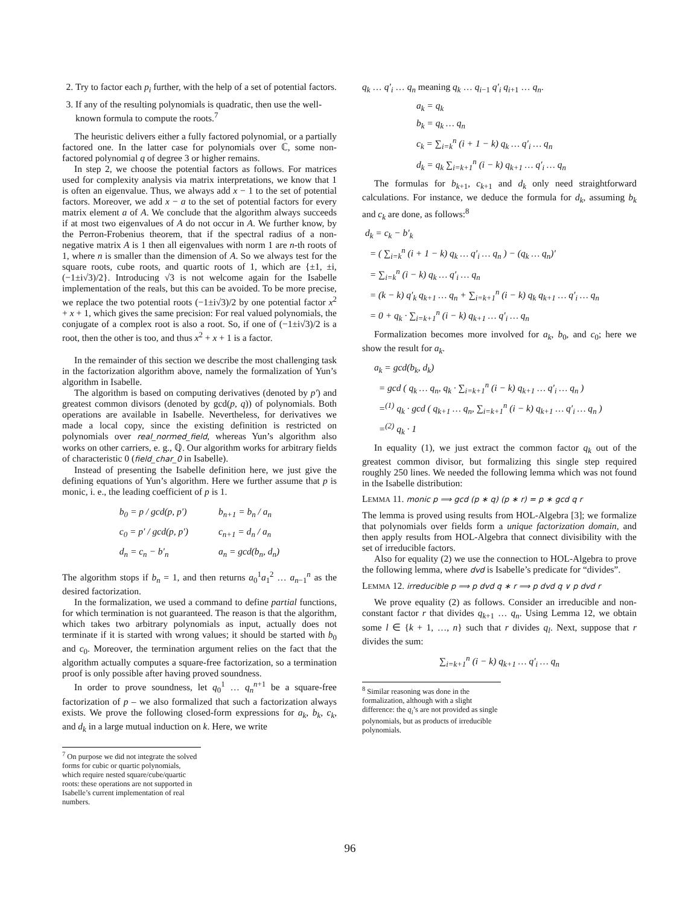2. Try to factor each p<sub>i</sub> further, with the help of a set of potential factors.
3. If any of the resulting polynomials is quadratic, then use the well-known formula to compute the roots.<sup>7</sup>
The heuristic delivers either a fully factored polynomial, or a partially factored one. In the latter case for polynomials over ℂ, some non-factored polynomial q of degree 3 or higher remains.
In step 2, we choose the potential factors as follows. For matrices used for complexity analysis via matrix interpretations, we know that 1 is often an eigenvalue. Thus, we always add x − 1 to the set of potential factors. Moreover, we add x − a to the set of potential factors for every matrix element a of A. We conclude that the algorithm always succeeds if at most two eigenvalues of A do not occur in A. We further know, by the Perron-Frobenius theorem, that if the spectral radius of a non-negative matrix A is 1 then all eigenvalues with norm 1 are n-th roots of 1, where n is smaller than the dimension of A. So we always test for the square roots, cube roots, and quartic roots of 1, which are {±1, ±i, (−1±i√3)/2}. Introducing √3 is not welcome again for the Isabelle implementation of the reals, but this can be avoided. To be more precise, we replace the two potential roots (−1±i√3)/2 by one potential factor x<sup>2</sup> + x + 1, which gives the same precision: For real valued polynomials, the conjugate of a complex root is also a root. So, if one of (−1±i√3)/2 is a root, then the other is too, and thus x<sup>2</sup> + x + 1 is a factor.
In the remainder of this section we describe the most challenging task in the factorization algorithm above, namely the formalization of Yun’s algorithm in Isabelle.
The algorithm is based on computing derivatives (denoted by p′) and greatest common divisors (denoted by gcd(p, q)) of polynomials. Both operations are available in Isabelle. Nevertheless, for derivatives we made a local copy, since the existing definition is restricted on polynomials over real_normed_field, whereas Yun’s algorithm also works on other carriers, e. g., ℚ. Our algorithm works for arbitrary fields of characteristic 0 (field_char_0 in Isabelle).
Instead of presenting the Isabelle definition here, we just give the defining equations of Yun’s algorithm. Here we further assume that p is monic, i. e., the leading coefficient of p is 1.
| b<sub>0</sub> = p / gcd(p, p′) | b<sub>n+1</sub> = b<sub>n</sub> / a<sub>n</sub> |
| c<sub>0</sub> = p′ / gcd(p, p′) | c<sub>n+1</sub> = d<sub>n</sub> / a<sub>n</sub> |
| d<sub>n</sub> = c<sub>n</sub> − b′<sub>n</sub> | a<sub>n</sub> = gcd(b<sub>n</sub>, d<sub>n</sub>) |
The algorithm stops if b<sub>n</sub> = 1, and then returns a<sub>0</sub><sup>1</sup>a<sub>1</sub><sup>2</sup> … a<sub>n−1</sub><sup>n</sup> as the desired factorization.
In the formalization, we used a command to define partial functions, for which termination is not guaranteed. The reason is that the algorithm, which takes two arbitrary polynomials as input, actually does not terminate if it is started with wrong values; it should be started with b<sub>0</sub> and c<sub>0</sub>. Moreover, the termination argument relies on the fact that the algorithm actually computes a square-free factorization, so a termination proof is only possible after having proved soundness.
In order to prove soundness, let q<sub>0</sub><sup>1</sup> … q<sub>n</sub><sup>n+1</sup> be a square-free factorization of p – we also formalized that such a factorization always exists. We prove the following closed-form expressions for a<sub>k</sub>, b<sub>k</sub>, c<sub>k</sub>, and d<sub>k</sub> in a large mutual induction on k. Here, we write
<sup>7</sup> On purpose we did not integrate the solved forms for cubic or quartic polynomials, which require nested square/cube/quartic roots: these operations are not supported in Isabelle’s current implementation of real numbers.
q<sub>k</sub> … q′<sub>i</sub> … q<sub>n</sub> meaning q<sub>k</sub> … q<sub>i−1</sub> q′<sub>i</sub> q<sub>i+1</sub> … q<sub>n</sub>.
a<sub>k</sub> = q<sub>k</sub>
b<sub>k</sub> = q<sub>k</sub> … q<sub>n</sub>
c<sub>k</sub> = ∑<sub>i=k</sub><sup>n</sup> (i + 1 − k) q<sub>k</sub> … q′<sub>i</sub> … q<sub>n</sub>
d<sub>k</sub> = q<sub>k</sub> ∑<sub>i=k+1</sub><sup>n</sup> (i − k) q<sub>k+1</sub> … q′<sub>i</sub> … q<sub>n</sub>
The formulas for b<sub>k+1</sub>, c<sub>k+1</sub> and d<sub>k</sub> only need straightforward calculations. For instance, we deduce the formula for d<sub>k</sub>, assuming b<sub>k</sub> and c<sub>k</sub> are done, as follows:<sup>8</sup>
d<sub>k</sub> = c<sub>k</sub> − b′<sub>k</sub>
= ( ∑<sub>i=k</sub><sup>n</sup> (i + 1 − k) q<sub>k</sub> … q′<sub>i</sub> … q<sub>n</sub> ) − (q<sub>k</sub> … q<sub>n</sub>)′
= ∑<sub>i=k</sub><sup>n</sup> (i − k) q<sub>k</sub> … q′<sub>i</sub> … q<sub>n</sub>
= (k − k) q′<sub>k</sub> q<sub>k+1</sub> … q<sub>n</sub> + ∑<sub>i=k+1</sub><sup>n</sup> (i − k) q<sub>k</sub> q<sub>k+1</sub> … q′<sub>i</sub> … q<sub>n</sub>
= 0 + q<sub>k</sub> · ∑<sub>i=k+1</sub><sup>n</sup> (i − k) q<sub>k+1</sub> … q′<sub>i</sub> … q<sub>n</sub>
Formalization becomes more involved for a<sub>k</sub>, b<sub>0</sub>, and c<sub>0</sub>; here we show the result for a<sub>k</sub>.
a<sub>k</sub> = gcd(b<sub>k</sub>, d<sub>k</sub>)
= gcd ( q<sub>k</sub> … q<sub>n</sub>, q<sub>k</sub> · ∑<sub>i=k+1</sub><sup>n</sup> (i − k) q<sub>k+1</sub> … q′<sub>i</sub> … q<sub>n</sub> )
=<sup>(1)</sup> q<sub>k</sub> · gcd ( q<sub>k+1</sub> … q<sub>n</sub>, ∑<sub>i=k+1</sub><sup>n</sup> (i − k) q<sub>k+1</sub> … q′<sub>i</sub> … q<sub>n</sub> )
=<sup>(2)</sup> q<sub>k</sub> · 1
In equality (1), we just extract the common factor q<sub>k</sub> out of the greatest common divisor, but formalizing this single step required roughly 250 lines. We needed the following lemma which was not found in the Isabelle distribution:
LEMMA 11. monic p ⟹ gcd (p ∗ q) (p ∗ r) = p ∗ gcd q r
The lemma is proved using results from HOL-Algebra [3]; we formalize that polynomials over fields form a unique factorization domain, and then apply results from HOL-Algebra that connect divisibility with the set of irreducible factors.
Also for equality (2) we use the connection to HOL-Algebra to prove the following lemma, where dvd is Isabelle’s predicate for “divides”.
LEMMA 12. irreducible p ⟹ p dvd q ∗ r ⟹ p dvd q ∨ p dvd r
We prove equality (2) as follows. Consider an irreducible and non-constant factor r that divides q<sub>k+1</sub> … q<sub>n</sub>. Using Lemma 12, we obtain some l ∈ {k + 1, …, n} such that r divides q<sub>l</sub>. Next, suppose that r divides the sum:
∑<sub>i=k+1</sub><sup>n</sup> (i − k) q<sub>k+1</sub> … q′<sub>i</sub> … q<sub>n</sub>
<sup>8</sup> Similar reasoning was done in the formalization, although with a slight difference: the q<sub>i</sub>’s are not provided as single polynomials, but as products of irreducible polynomials.
96